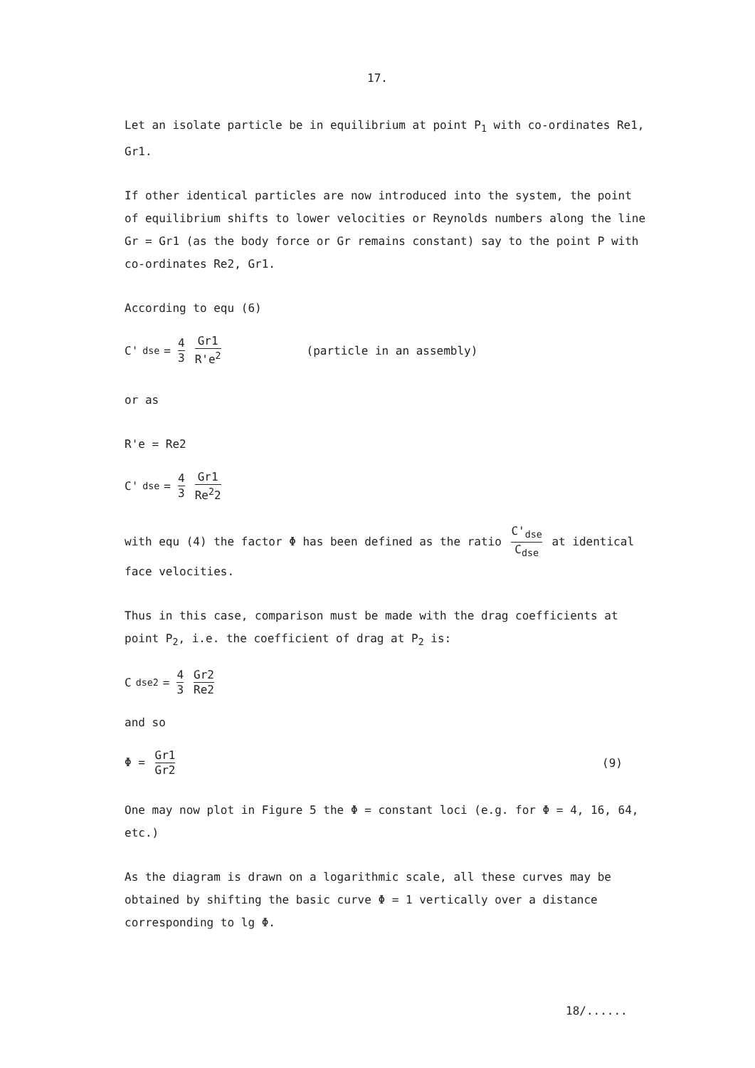17.
Let an isolate particle be in equilibrium at point P<sub>1</sub> with co-ordinates Re1, Gr1.
If other identical particles are now introduced into the system, the point of equilibrium shifts to lower velocities or Reynolds numbers along the line Gr = Gr1 (as the body force or Gr remains constant) say to the point P with co-ordinates Re2, Gr1.
According to equ (6)
C'<sub>dse</sub> = 4 3 Gr1 R'e<sup>2</sup> (particle in an assembly)
or as
R'e = Re2
C'<sub>dse</sub> = 4 3 Gr1 Re<sup>2</sup>2
with equ (4) the factor Φ has been defined as the ratio C'<sub>dse</sub> C<sub>dse</sub> at identical face velocities.
Thus in this case, comparison must be made with the drag coefficients at point P<sub>2</sub>, i.e. the coefficient of drag at P<sub>2</sub> is:
C<sub>dse2</sub> = 4 3 Gr2 Re2
and so
Φ = Gr1 Gr2 (9)
One may now plot in Figure 5 the Φ = constant loci (e.g. for Φ = 4, 16, 64, etc.)
As the diagram is drawn on a logarithmic scale, all these curves may be obtained by shifting the basic curve Φ = 1 vertically over a distance corresponding to lg Φ.
18/......